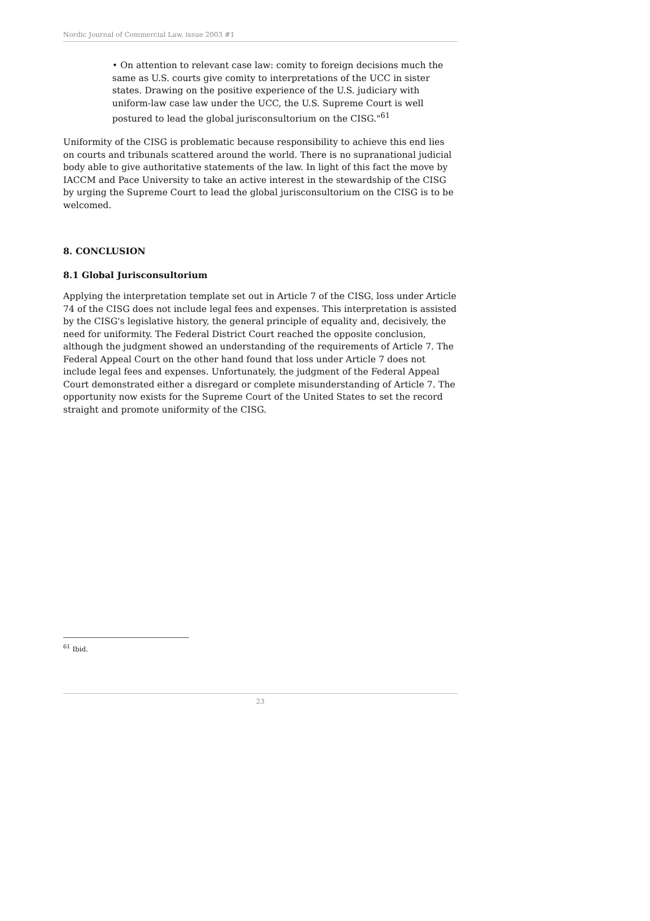Nordic Journal of Commercial Law, issue 2003 #1
• On attention to relevant case law: comity to foreign decisions much the same as U.S. courts give comity to interpretations of the UCC in sister states. Drawing on the positive experience of the U.S. judiciary with uniform-law case law under the UCC, the U.S. Supreme Court is well postured to lead the global jurisconsultorium on the CISG."<sup>61</sup>
Uniformity of the CISG is problematic because responsibility to achieve this end lies on courts and tribunals scattered around the world. There is no supranational judicial body able to give authoritative statements of the law. In light of this fact the move by IACCM and Pace University to take an active interest in the stewardship of the CISG by urging the Supreme Court to lead the global jurisconsultorium on the CISG is to be welcomed.
8. CONCLUSION
8.1 Global Jurisconsultorium
Applying the interpretation template set out in Article 7 of the CISG, loss under Article 74 of the CISG does not include legal fees and expenses. This interpretation is assisted by the CISG's legislative history, the general principle of equality and, decisively, the need for uniformity. The Federal District Court reached the opposite conclusion, although the judgment showed an understanding of the requirements of Article 7. The Federal Appeal Court on the other hand found that loss under Article 7 does not include legal fees and expenses. Unfortunately, the judgment of the Federal Appeal Court demonstrated either a disregard or complete misunderstanding of Article 7. The opportunity now exists for the Supreme Court of the United States to set the record straight and promote uniformity of the CISG.
<sup>61</sup> Ibid.
23